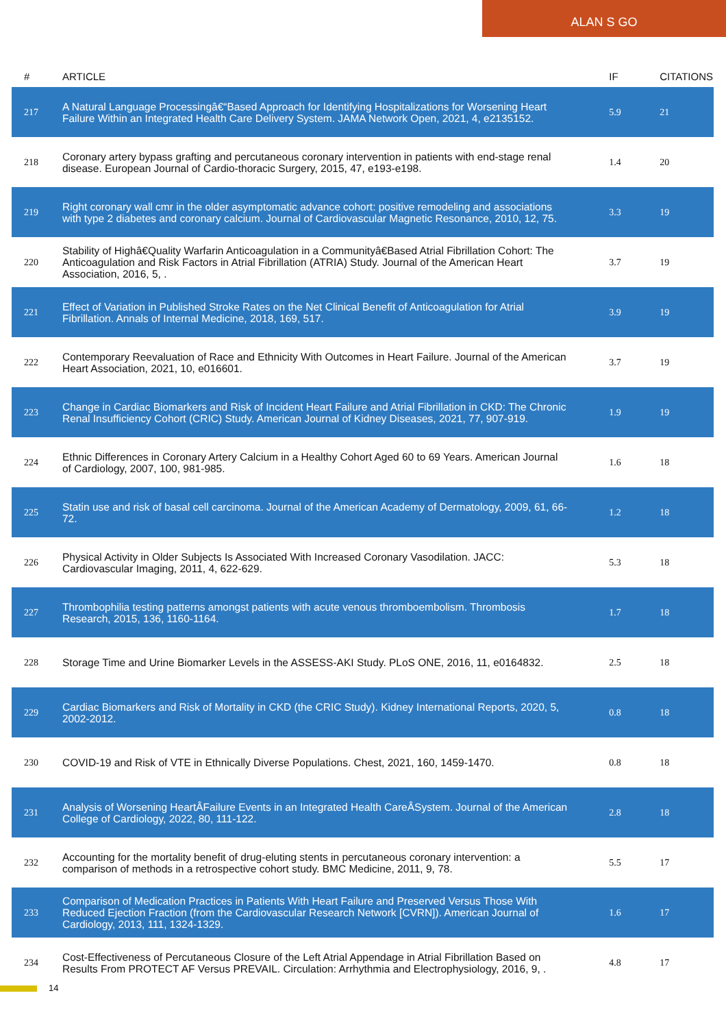ALAN S GO
| # | ARTICLE | IF | CITATIONS |
| --- | --- | --- | --- |
| 217 | A Natural Language Processingâ€“Based Approach for Identifying Hospitalizations for Worsening Heart Failure Within an Integrated Health Care Delivery System. JAMA Network Open, 2021, 4, e2135152. | 5.9 | 21 |
| 218 | Coronary artery bypass grafting and percutaneous coronary intervention in patients with end-stage renal disease. European Journal of Cardio-thoracic Surgery, 2015, 47, e193-e198. | 1.4 | 20 |
| 219 | Right coronary wall cmr in the older asymptomatic advance cohort: positive remodeling and associations with type 2 diabetes and coronary calcium. Journal of Cardiovascular Magnetic Resonance, 2010, 12, 75. | 3.3 | 19 |
| 220 | Stability of Highâ€Quality Warfarin Anticoagulation in a Communityâ€Based Atrial Fibrillation Cohort: The Anticoagulation and Risk Factors in Atrial Fibrillation (ATRIA) Study. Journal of the American Heart Association, 2016, 5, . | 3.7 | 19 |
| 221 | Effect of Variation in Published Stroke Rates on the Net Clinical Benefit of Anticoagulation for Atrial Fibrillation. Annals of Internal Medicine, 2018, 169, 517. | 3.9 | 19 |
| 222 | Contemporary Reevaluation of Race and Ethnicity With Outcomes in Heart Failure. Journal of the American Heart Association, 2021, 10, e016601. | 3.7 | 19 |
| 223 | Change in Cardiac Biomarkers and Risk of Incident Heart Failure and Atrial Fibrillation in CKD: The Chronic Renal Insufficiency Cohort (CRIC) Study. American Journal of Kidney Diseases, 2021, 77, 907-919. | 1.9 | 19 |
| 224 | Ethnic Differences in Coronary Artery Calcium in a Healthy Cohort Aged 60 to 69 Years. American Journal of Cardiology, 2007, 100, 981-985. | 1.6 | 18 |
| 225 | Statin use and risk of basal cell carcinoma. Journal of the American Academy of Dermatology, 2009, 61, 66-72. | 1.2 | 18 |
| 226 | Physical Activity in Older Subjects Is Associated With Increased Coronary Vasodilation. JACC: Cardiovascular Imaging, 2011, 4, 622-629. | 5.3 | 18 |
| 227 | Thrombophilia testing patterns amongst patients with acute venous thromboembolism. Thrombosis Research, 2015, 136, 1160-1164. | 1.7 | 18 |
| 228 | Storage Time and Urine Biomarker Levels in the ASSESS-AKI Study. PLoS ONE, 2016, 11, e0164832. | 2.5 | 18 |
| 229 | Cardiac Biomarkers and Risk of Mortality in CKD (the CRIC Study). Kidney International Reports, 2020, 5, 2002-2012. | 0.8 | 18 |
| 230 | COVID-19 and Risk of VTE in Ethnically Diverse Populations. Chest, 2021, 160, 1459-1470. | 0.8 | 18 |
| 231 | Analysis of Worsening HeartÂFailure Events in an Integrated Health CareÂSystem. Journal of the American College of Cardiology, 2022, 80, 111-122. | 2.8 | 18 |
| 232 | Accounting for the mortality benefit of drug-eluting stents in percutaneous coronary intervention: a comparison of methods in a retrospective cohort study. BMC Medicine, 2011, 9, 78. | 5.5 | 17 |
| 233 | Comparison of Medication Practices in Patients With Heart Failure and Preserved Versus Those With Reduced Ejection Fraction (from the Cardiovascular Research Network [CVRN]). American Journal of Cardiology, 2013, 111, 1324-1329. | 1.6 | 17 |
| 234 | Cost-Effectiveness of Percutaneous Closure of the Left Atrial Appendage in Atrial Fibrillation Based on Results From PROTECT AF Versus PREVAIL. Circulation: Arrhythmia and Electrophysiology, 2016, 9, . | 4.8 | 17 |
14